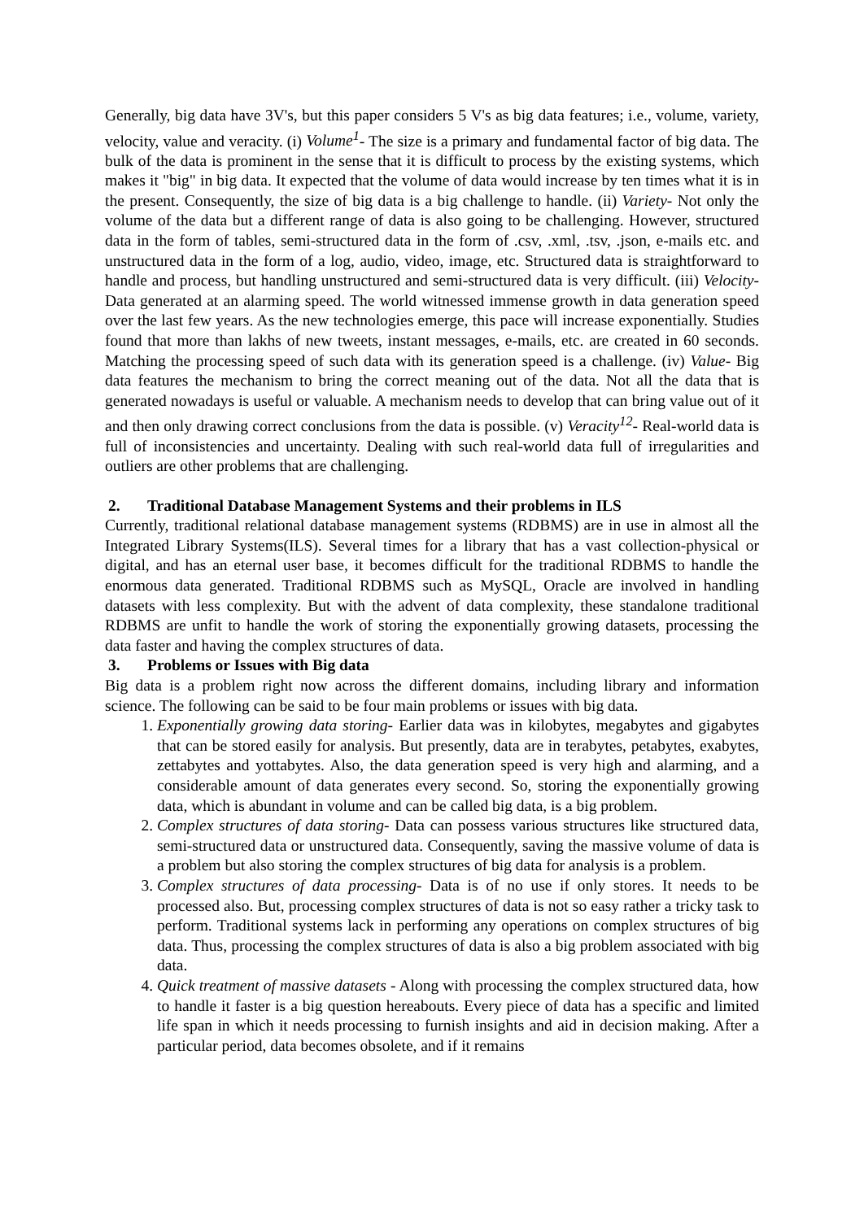Generally, big data have 3V's, but this paper considers 5 V's as big data features; i.e., volume, variety, velocity, value and veracity. (i) Volume<sup>1</sup>- The size is a primary and fundamental factor of big data. The bulk of the data is prominent in the sense that it is difficult to process by the existing systems, which makes it "big" in big data. It expected that the volume of data would increase by ten times what it is in the present. Consequently, the size of big data is a big challenge to handle. (ii) Variety- Not only the volume of the data but a different range of data is also going to be challenging. However, structured data in the form of tables, semi-structured data in the form of .csv, .xml, .tsv, .json, e-mails etc. and unstructured data in the form of a log, audio, video, image, etc. Structured data is straightforward to handle and process, but handling unstructured and semi-structured data is very difficult. (iii) Velocity- Data generated at an alarming speed. The world witnessed immense growth in data generation speed over the last few years. As the new technologies emerge, this pace will increase exponentially. Studies found that more than lakhs of new tweets, instant messages, e-mails, etc. are created in 60 seconds. Matching the processing speed of such data with its generation speed is a challenge. (iv) Value- Big data features the mechanism to bring the correct meaning out of the data. Not all the data that is generated nowadays is useful or valuable. A mechanism needs to develop that can bring value out of it and then only drawing correct conclusions from the data is possible. (v) Veracity<sup>12</sup>- Real-world data is full of inconsistencies and uncertainty. Dealing with such real-world data full of irregularities and outliers are other problems that are challenging.
2. Traditional Database Management Systems and their problems in ILS
Currently, traditional relational database management systems (RDBMS) are in use in almost all the Integrated Library Systems(ILS). Several times for a library that has a vast collection-physical or digital, and has an eternal user base, it becomes difficult for the traditional RDBMS to handle the enormous data generated. Traditional RDBMS such as MySQL, Oracle are involved in handling datasets with less complexity. But with the advent of data complexity, these standalone traditional RDBMS are unfit to handle the work of storing the exponentially growing datasets, processing the data faster and having the complex structures of data.
3. Problems or Issues with Big data
Big data is a problem right now across the different domains, including library and information science. The following can be said to be four main problems or issues with big data.
1. Exponentially growing data storing- Earlier data was in kilobytes, megabytes and gigabytes that can be stored easily for analysis. But presently, data are in terabytes, petabytes, exabytes, zettabytes and yottabytes. Also, the data generation speed is very high and alarming, and a considerable amount of data generates every second. So, storing the exponentially growing data, which is abundant in volume and can be called big data, is a big problem.
2. Complex structures of data storing- Data can possess various structures like structured data, semi-structured data or unstructured data. Consequently, saving the massive volume of data is a problem but also storing the complex structures of big data for analysis is a problem.
3. Complex structures of data processing- Data is of no use if only stores. It needs to be processed also. But, processing complex structures of data is not so easy rather a tricky task to perform. Traditional systems lack in performing any operations on complex structures of big data. Thus, processing the complex structures of data is also a big problem associated with big data.
4. Quick treatment of massive datasets - Along with processing the complex structured data, how to handle it faster is a big question hereabouts. Every piece of data has a specific and limited life span in which it needs processing to furnish insights and aid in decision making. After a particular period, data becomes obsolete, and if it remains